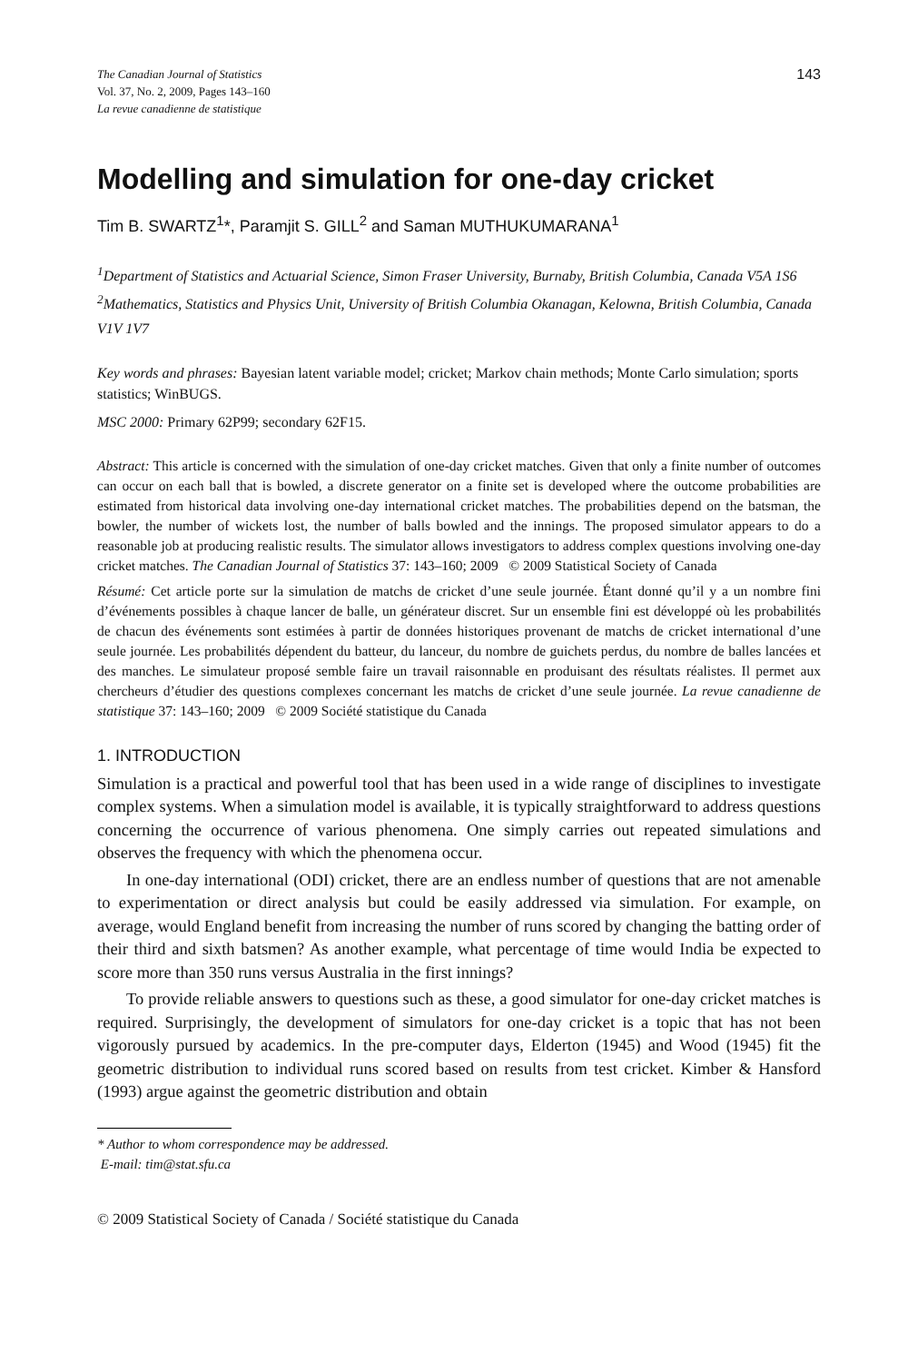The Canadian Journal of Statistics
Vol. 37, No. 2, 2009, Pages 143–160
La revue canadienne de statistique
143
Modelling and simulation for one-day cricket
Tim B. SWARTZ<sup>1</sup>*, Paramjit S. GILL<sup>2</sup> and Saman MUTHUKUMARANA<sup>1</sup>
<sup>1</sup> Department of Statistics and Actuarial Science, Simon Fraser University, Burnaby, British Columbia, Canada V5A 1S6
<sup>2</sup> Mathematics, Statistics and Physics Unit, University of British Columbia Okanagan, Kelowna, British Columbia, Canada V1V 1V7
Key words and phrases: Bayesian latent variable model; cricket; Markov chain methods; Monte Carlo simulation; sports statistics; WinBUGS.
MSC 2000: Primary 62P99; secondary 62F15.
Abstract: This article is concerned with the simulation of one-day cricket matches. Given that only a finite number of outcomes can occur on each ball that is bowled, a discrete generator on a finite set is developed where the outcome probabilities are estimated from historical data involving one-day international cricket matches. The probabilities depend on the batsman, the bowler, the number of wickets lost, the number of balls bowled and the innings. The proposed simulator appears to do a reasonable job at producing realistic results. The simulator allows investigators to address complex questions involving one-day cricket matches. The Canadian Journal of Statistics 37: 143–160; 2009 © 2009 Statistical Society of Canada
Résumé: Cet article porte sur la simulation de matchs de cricket d’une seule journée. Étant donné qu’il y a un nombre fini d’événements possibles à chaque lancer de balle, un générateur discret. Sur un ensemble fini est développé où les probabilités de chacun des événements sont estimées à partir de données historiques provenant de matchs de cricket international d’une seule journée. Les probabilités dépendent du batteur, du lanceur, du nombre de guichets perdus, du nombre de balles lancées et des manches. Le simulateur proposé semble faire un travail raisonnable en produisant des résultats réalistes. Il permet aux chercheurs d’étudier des questions complexes concernant les matchs de cricket d’une seule journée. La revue canadienne de statistique 37: 143–160; 2009 © 2009 Société statistique du Canada
1. INTRODUCTION
Simulation is a practical and powerful tool that has been used in a wide range of disciplines to investigate complex systems. When a simulation model is available, it is typically straightforward to address questions concerning the occurrence of various phenomena. One simply carries out repeated simulations and observes the frequency with which the phenomena occur.
In one-day international (ODI) cricket, there are an endless number of questions that are not amenable to experimentation or direct analysis but could be easily addressed via simulation. For example, on average, would England benefit from increasing the number of runs scored by changing the batting order of their third and sixth batsmen? As another example, what percentage of time would India be expected to score more than 350 runs versus Australia in the first innings?
To provide reliable answers to questions such as these, a good simulator for one-day cricket matches is required. Surprisingly, the development of simulators for one-day cricket is a topic that has not been vigorously pursued by academics. In the pre-computer days, Elderton (1945) and Wood (1945) fit the geometric distribution to individual runs scored based on results from test cricket. Kimber & Hansford (1993) argue against the geometric distribution and obtain
* Author to whom correspondence may be addressed.
E-mail: tim@stat.sfu.ca
© 2009 Statistical Society of Canada / Société statistique du Canada